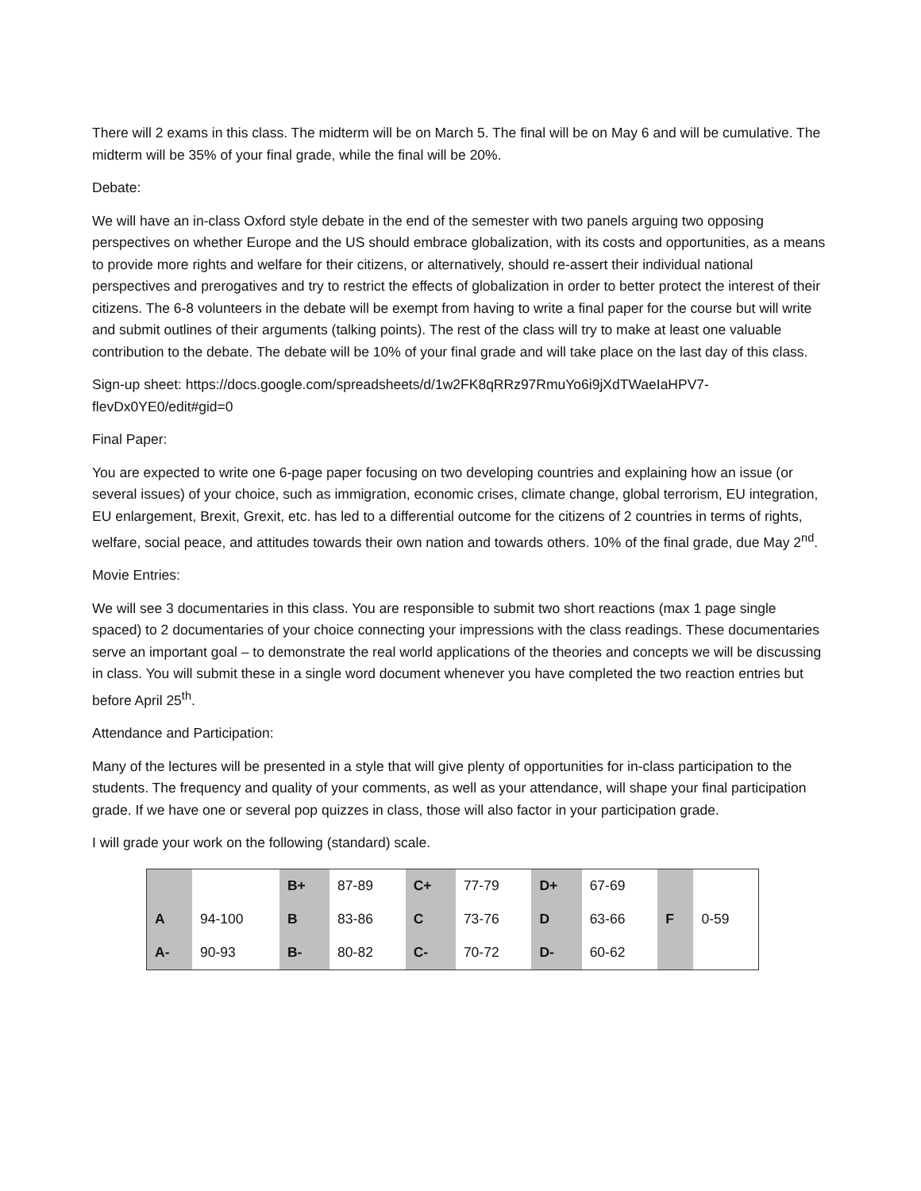There will 2 exams in this class. The midterm will be on March 5. The final will be on May 6 and will be cumulative. The midterm will be 35% of your final grade, while the final will be 20%.
Debate:
We will have an in-class Oxford style debate in the end of the semester with two panels arguing two opposing perspectives on whether Europe and the US should embrace globalization, with its costs and opportunities, as a means to provide more rights and welfare for their citizens, or alternatively, should re-assert their individual national perspectives and prerogatives and try to restrict the effects of globalization in order to better protect the interest of their citizens. The 6-8 volunteers in the debate will be exempt from having to write a final paper for the course but will write and submit outlines of their arguments (talking points). The rest of the class will try to make at least one valuable contribution to the debate. The debate will be 10% of your final grade and will take place on the last day of this class.
Sign-up sheet: https://docs.google.com/spreadsheets/d/1w2FK8qRRz97RmuYo6i9jXdTWaeIaHPV7-flevDx0YE0/edit#gid=0
Final Paper:
You are expected to write one 6-page paper focusing on two developing countries and explaining how an issue (or several issues) of your choice, such as immigration, economic crises, climate change, global terrorism, EU integration, EU enlargement, Brexit, Grexit, etc. has led to a differential outcome for the citizens of 2 countries in terms of rights, welfare, social peace, and attitudes towards their own nation and towards others. 10% of the final grade, due May 2<sup>nd</sup>.
Movie Entries:
We will see 3 documentaries in this class. You are responsible to submit two short reactions (max 1 page single spaced) to 2 documentaries of your choice connecting your impressions with the class readings. These documentaries serve an important goal – to demonstrate the real world applications of the theories and concepts we will be discussing in class. You will submit these in a single word document whenever you have completed the two reaction entries but before April 25<sup>th</sup>.
Attendance and Participation:
Many of the lectures will be presented in a style that will give plenty of opportunities for in-class participation to the students. The frequency and quality of your comments, as well as your attendance, will shape your final participation grade. If we have one or several pop quizzes in class, those will also factor in your participation grade.
I will grade your work on the following (standard) scale.
| | | B+ | 87-89 | C+ | 77-79 | D+ | 67-69 | F | 0-59 |
| A | 94-100 | B | 83-86 | C | 73-76 | D | 63-66 | | |
| A- | 90-93 | B- | 80-82 | C- | 70-72 | D- | 60-62 | | |